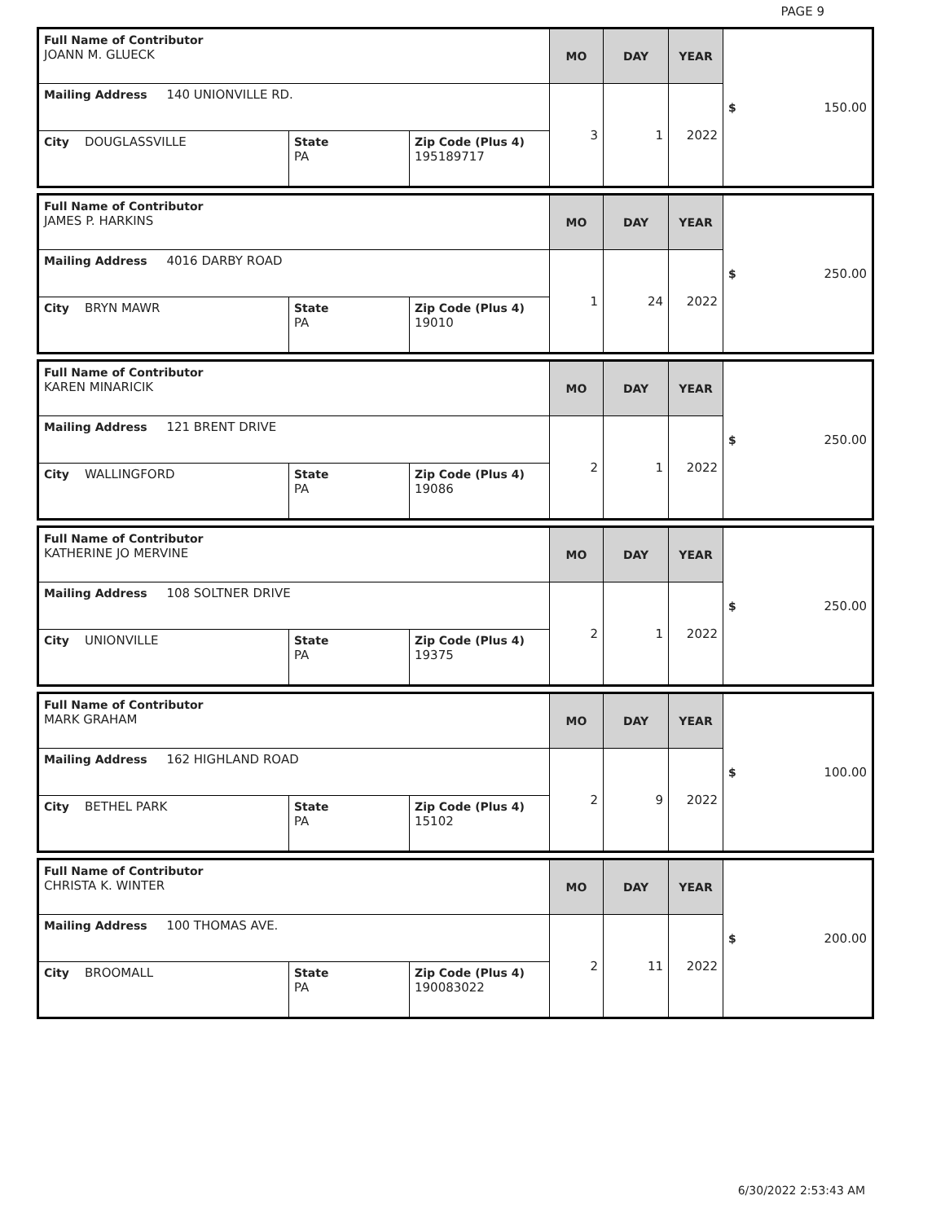PAGE 9
| Full Name of Contributor JOANN M. GLUECK | | | MO | DAY | YEAR | $ 150.00 |
| Mailing Address 140 UNIONVILLE RD. | | | 3 | 1 | 2022 | |
| City DOUGLASSVILLE | State PA | Zip Code (Plus 4) 195189717 | | | | |
| Full Name of Contributor JAMES P. HARKINS | | | MO | DAY | YEAR | $ 250.00 |
| Mailing Address 4016 DARBY ROAD | | | 1 | 24 | 2022 | |
| City BRYN MAWR | State PA | Zip Code (Plus 4) 19010 | | | | |
| Full Name of Contributor KAREN MINARICIK | | | MO | DAY | YEAR | $ 250.00 |
| Mailing Address 121 BRENT DRIVE | | | 2 | 1 | 2022 | |
| City WALLINGFORD | State PA | Zip Code (Plus 4) 19086 | | | | |
| Full Name of Contributor KATHERINE JO MERVINE | | | MO | DAY | YEAR | $ 250.00 |
| Mailing Address 108 SOLTNER DRIVE | | | 2 | 1 | 2022 | |
| City UNIONVILLE | State PA | Zip Code (Plus 4) 19375 | | | | |
| Full Name of Contributor MARK GRAHAM | | | MO | DAY | YEAR | $ 100.00 |
| Mailing Address 162 HIGHLAND ROAD | | | 2 | 9 | 2022 | |
| City BETHEL PARK | State PA | Zip Code (Plus 4) 15102 | | | | |
| Full Name of Contributor CHRISTA K. WINTER | | | MO | DAY | YEAR | $ 200.00 |
| Mailing Address 100 THOMAS AVE. | | | 2 | 11 | 2022 | |
| City BROOMALL | State PA | Zip Code (Plus 4) 190083022 | | | | |
6/30/2022 2:53:43 AM